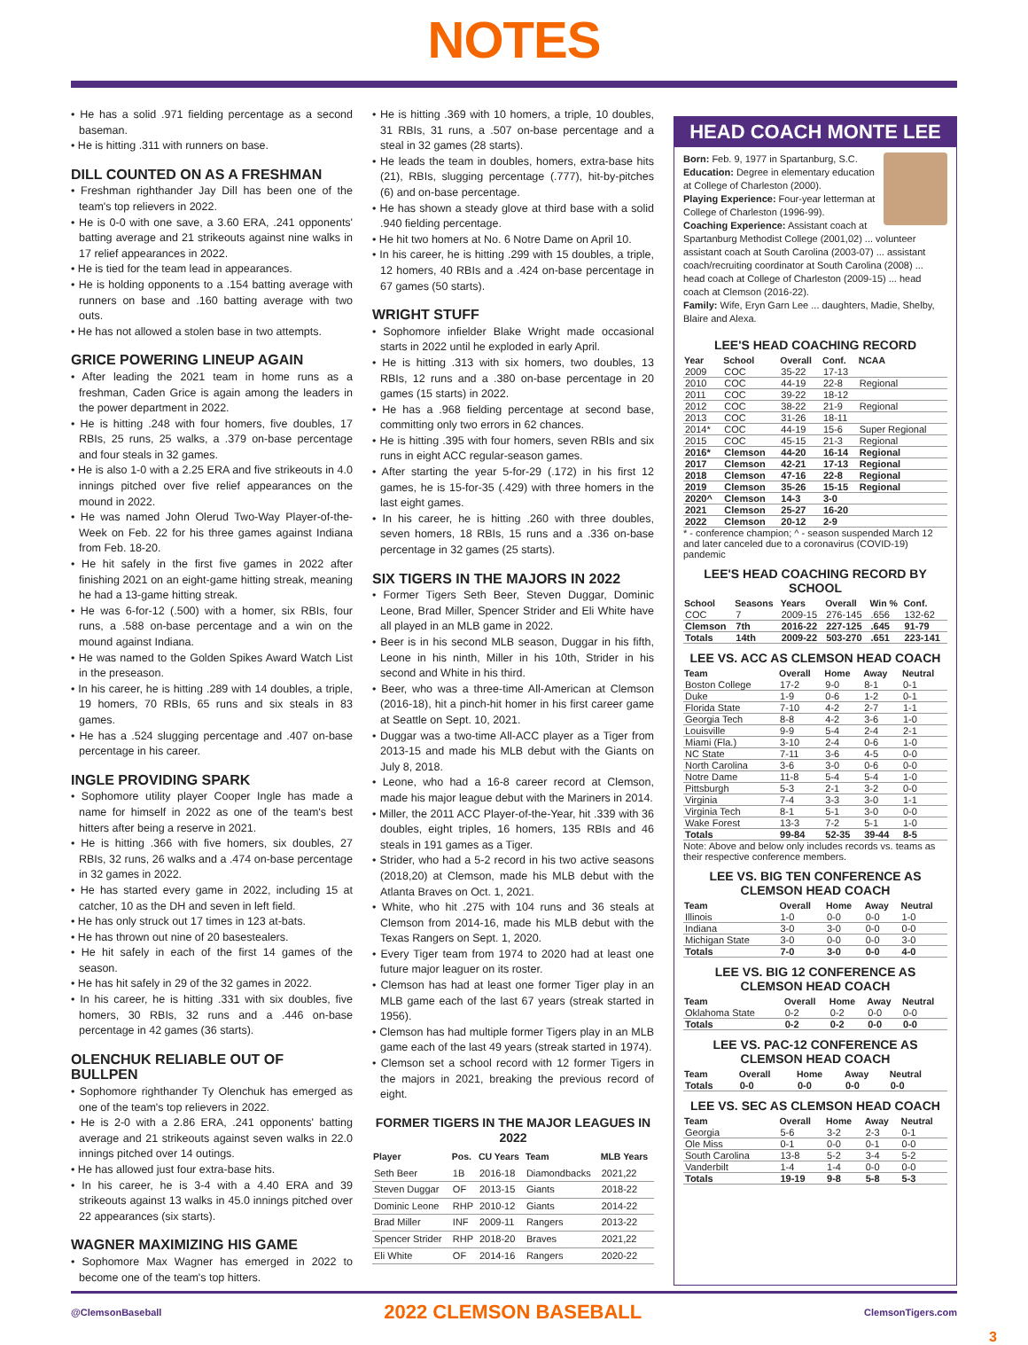NOTES
• He has a solid .971 fielding percentage as a second baseman.
• He is hitting .311 with runners on base.
DILL COUNTED ON AS A FRESHMAN
• Freshman righthander Jay Dill has been one of the team's top relievers in 2022.
• He is 0-0 with one save, a 3.60 ERA, .241 opponents' batting average and 21 strikeouts against nine walks in 17 relief appearances in 2022.
• He is tied for the team lead in appearances.
• He is holding opponents to a .154 batting average with runners on base and .160 batting average with two outs.
• He has not allowed a stolen base in two attempts.
GRICE POWERING LINEUP AGAIN
• After leading the 2021 team in home runs as a freshman, Caden Grice is again among the leaders in the power department in 2022.
• He is hitting .248 with four homers, five doubles, 17 RBIs, 25 runs, 25 walks, a .379 on-base percentage and four steals in 32 games.
• He is also 1-0 with a 2.25 ERA and five strikeouts in 4.0 innings pitched over five relief appearances on the mound in 2022.
• He was named John Olerud Two-Way Player-of-the-Week on Feb. 22 for his three games against Indiana from Feb. 18-20.
• He hit safely in the first five games in 2022 after finishing 2021 on an eight-game hitting streak, meaning he had a 13-game hitting streak.
• He was 6-for-12 (.500) with a homer, six RBIs, four runs, a .588 on-base percentage and a win on the mound against Indiana.
• He was named to the Golden Spikes Award Watch List in the preseason.
• In his career, he is hitting .289 with 14 doubles, a triple, 19 homers, 70 RBIs, 65 runs and six steals in 83 games.
• He has a .524 slugging percentage and .407 on-base percentage in his career.
INGLE PROVIDING SPARK
• Sophomore utility player Cooper Ingle has made a name for himself in 2022 as one of the team's best hitters after being a reserve in 2021.
• He is hitting .366 with five homers, six doubles, 27 RBIs, 32 runs, 26 walks and a .474 on-base percentage in 32 games in 2022.
• He has started every game in 2022, including 15 at catcher, 10 as the DH and seven in left field.
• He has only struck out 17 times in 123 at-bats.
• He has thrown out nine of 20 basestealers.
• He hit safely in each of the first 14 games of the season.
• He has hit safely in 29 of the 32 games in 2022.
• In his career, he is hitting .331 with six doubles, five homers, 30 RBIs, 32 runs and a .446 on-base percentage in 42 games (36 starts).
OLENCHUK RELIABLE OUT OF BULLPEN
• Sophomore righthander Ty Olenchuk has emerged as one of the team's top relievers in 2022.
• He is 2-0 with a 2.86 ERA, .241 opponents' batting average and 21 strikeouts against seven walks in 22.0 innings pitched over 14 outings.
• He has allowed just four extra-base hits.
• In his career, he is 3-4 with a 4.40 ERA and 39 strikeouts against 13 walks in 45.0 innings pitched over 22 appearances (six starts).
WAGNER MAXIMIZING HIS GAME
• Sophomore Max Wagner has emerged in 2022 to become one of the team's top hitters.
• He is hitting .369 with 10 homers, a triple, 10 doubles, 31 RBIs, 31 runs, a .507 on-base percentage and a steal in 32 games (28 starts).
• He leads the team in doubles, homers, extra-base hits (21), RBIs, slugging percentage (.777), hit-by-pitches (6) and on-base percentage.
• He has shown a steady glove at third base with a solid .940 fielding percentage.
• He hit two homers at No. 6 Notre Dame on April 10.
• In his career, he is hitting .299 with 15 doubles, a triple, 12 homers, 40 RBIs and a .424 on-base percentage in 67 games (50 starts).
WRIGHT STUFF
• Sophomore infielder Blake Wright made occasional starts in 2022 until he exploded in early April.
• He is hitting .313 with six homers, two doubles, 13 RBIs, 12 runs and a .380 on-base percentage in 20 games (15 starts) in 2022.
• He has a .968 fielding percentage at second base, committing only two errors in 62 chances.
• He is hitting .395 with four homers, seven RBIs and six runs in eight ACC regular-season games.
• After starting the year 5-for-29 (.172) in his first 12 games, he is 15-for-35 (.429) with three homers in the last eight games.
• In his career, he is hitting .260 with three doubles, seven homers, 18 RBIs, 15 runs and a .336 on-base percentage in 32 games (25 starts).
SIX TIGERS IN THE MAJORS IN 2022
• Former Tigers Seth Beer, Steven Duggar, Dominic Leone, Brad Miller, Spencer Strider and Eli White have all played in an MLB game in 2022.
• Beer is in his second MLB season, Duggar in his fifth, Leone in his ninth, Miller in his 10th, Strider in his second and White in his third.
• Beer, who was a three-time All-American at Clemson (2016-18), hit a pinch-hit homer in his first career game at Seattle on Sept. 10, 2021.
• Duggar was a two-time All-ACC player as a Tiger from 2013-15 and made his MLB debut with the Giants on July 8, 2018.
• Leone, who had a 16-8 career record at Clemson, made his major league debut with the Mariners in 2014.
• Miller, the 2011 ACC Player-of-the-Year, hit .339 with 36 doubles, eight triples, 16 homers, 135 RBIs and 46 steals in 191 games as a Tiger.
• Strider, who had a 5-2 record in his two active seasons (2018,20) at Clemson, made his MLB debut with the Atlanta Braves on Oct. 1, 2021.
• White, who hit .275 with 104 runs and 36 steals at Clemson from 2014-16, made his MLB debut with the Texas Rangers on Sept. 1, 2020.
• Every Tiger team from 1974 to 2020 had at least one future major leaguer on its roster.
• Clemson has had at least one former Tiger play in an MLB game each of the last 67 years (streak started in 1956).
• Clemson has had multiple former Tigers play in an MLB game each of the last 49 years (streak started in 1974).
• Clemson set a school record with 12 former Tigers in the majors in 2021, breaking the previous record of eight.
FORMER TIGERS IN THE MAJOR LEAGUES IN 2022
| Player | Pos. | CU Years | Team | MLB Years |
| --- | --- | --- | --- | --- |
| Seth Beer | 1B | 2016-18 | Diamondbacks | 2021,22 |
| Steven Duggar | OF | 2013-15 | Giants | 2018-22 |
| Dominic Leone | RHP | 2010-12 | Giants | 2014-22 |
| Brad Miller | INF | 2009-11 | Rangers | 2013-22 |
| Spencer Strider | RHP | 2018-20 | Braves | 2021,22 |
| Eli White | OF | 2014-16 | Rangers | 2020-22 |
HEAD COACH MONTE LEE
Born: Feb. 9, 1977 in Spartanburg, S.C.
Education: Degree in elementary education at College of Charleston (2000).
Playing Experience: Four-year letterman at College of Charleston (1996-99).
Coaching Experience: Assistant coach at Spartanburg Methodist College (2001,02) ... volunteer assistant coach at South Carolina (2003-07) ... assistant coach/recruiting coordinator at South Carolina (2008) ... head coach at College of Charleston (2009-15) ... head coach at Clemson (2016-22).
Family: Wife, Eryn Garn Lee ... daughters, Madie, Shelby, Blaire and Alexa.
LEE'S HEAD COACHING RECORD
| Year | School | Overall | Conf. | NCAA |
| --- | --- | --- | --- | --- |
| 2009 | COC | 35-22 | 17-13 | |
| 2010 | COC | 44-19 | 22-8 | Regional |
| 2011 | COC | 39-22 | 18-12 | |
| 2012 | COC | 38-22 | 21-9 | Regional |
| 2013 | COC | 31-26 | 18-11 | |
| 2014* | COC | 44-19 | 15-6 | Super Regional |
| 2015 | COC | 45-15 | 21-3 | Regional |
| 2016* | Clemson | 44-20 | 16-14 | Regional |
| 2017 | Clemson | 42-21 | 17-13 | Regional |
| 2018 | Clemson | 47-16 | 22-8 | Regional |
| 2019 | Clemson | 35-26 | 15-15 | Regional |
| 2020^ | Clemson | 14-3 | 3-0 | |
| 2021 | Clemson | 25-27 | 16-20 | |
| 2022 | Clemson | 20-12 | 2-9 | |
* - conference champion; ^ - season suspended March 12 and later canceled due to a coronavirus (COVID-19) pandemic
LEE'S HEAD COACHING RECORD BY SCHOOL
| School | Seasons | Years | Overall | Win % | Conf. |
| --- | --- | --- | --- | --- | --- |
| COC | 7 | 2009-15 | 276-145 | .656 | 132-62 |
| Clemson | 7th | 2016-22 | 227-125 | .645 | 91-79 |
| Totals | 14th | 2009-22 | 503-270 | .651 | 223-141 |
LEE VS. ACC AS CLEMSON HEAD COACH
| Team | Overall | Home | Away | Neutral |
| --- | --- | --- | --- | --- |
| Boston College | 17-2 | 9-0 | 8-1 | 0-1 |
| Duke | 1-9 | 0-6 | 1-2 | 0-1 |
| Florida State | 7-10 | 4-2 | 2-7 | 1-1 |
| Georgia Tech | 8-8 | 4-2 | 3-6 | 1-0 |
| Louisville | 9-9 | 5-4 | 2-4 | 2-1 |
| Miami (Fla.) | 3-10 | 2-4 | 0-6 | 1-0 |
| NC State | 7-11 | 3-6 | 4-5 | 0-0 |
| North Carolina | 3-6 | 3-0 | 0-6 | 0-0 |
| Notre Dame | 11-8 | 5-4 | 5-4 | 1-0 |
| Pittsburgh | 5-3 | 2-1 | 3-2 | 0-0 |
| Virginia | 7-4 | 3-3 | 3-0 | 1-1 |
| Virginia Tech | 8-1 | 5-1 | 3-0 | 0-0 |
| Wake Forest | 13-3 | 7-2 | 5-1 | 1-0 |
| Totals | 99-84 | 52-35 | 39-44 | 8-5 |
Note: Above and below only includes records vs. teams as their respective conference members.
LEE VS. BIG TEN CONFERENCE AS CLEMSON HEAD COACH
| Team | Overall | Home | Away | Neutral |
| --- | --- | --- | --- | --- |
| Illinois | 1-0 | 0-0 | 0-0 | 1-0 |
| Indiana | 3-0 | 3-0 | 0-0 | 0-0 |
| Michigan State | 3-0 | 0-0 | 0-0 | 3-0 |
| Totals | 7-0 | 3-0 | 0-0 | 4-0 |
LEE VS. BIG 12 CONFERENCE AS CLEMSON HEAD COACH
| Team | Overall | Home | Away | Neutral |
| --- | --- | --- | --- | --- |
| Oklahoma State | 0-2 | 0-2 | 0-0 | 0-0 |
| Totals | 0-2 | 0-2 | 0-0 | 0-0 |
LEE VS. PAC-12 CONFERENCE AS CLEMSON HEAD COACH
| Team | Overall | Home | Away | Neutral |
| --- | --- | --- | --- | --- |
| Totals | 0-0 | 0-0 | 0-0 | 0-0 |
LEE VS. SEC AS CLEMSON HEAD COACH
| Team | Overall | Home | Away | Neutral |
| --- | --- | --- | --- | --- |
| Georgia | 5-6 | 3-2 | 2-3 | 0-1 |
| Ole Miss | 0-1 | 0-0 | 0-1 | 0-0 |
| South Carolina | 13-8 | 5-2 | 3-4 | 5-2 |
| Vanderbilt | 1-4 | 1-4 | 0-0 | 0-0 |
| Totals | 19-19 | 9-8 | 5-8 | 5-3 |
@ClemsonBaseball 2022 CLEMSON BASEBALL ClemsonTigers.com
3